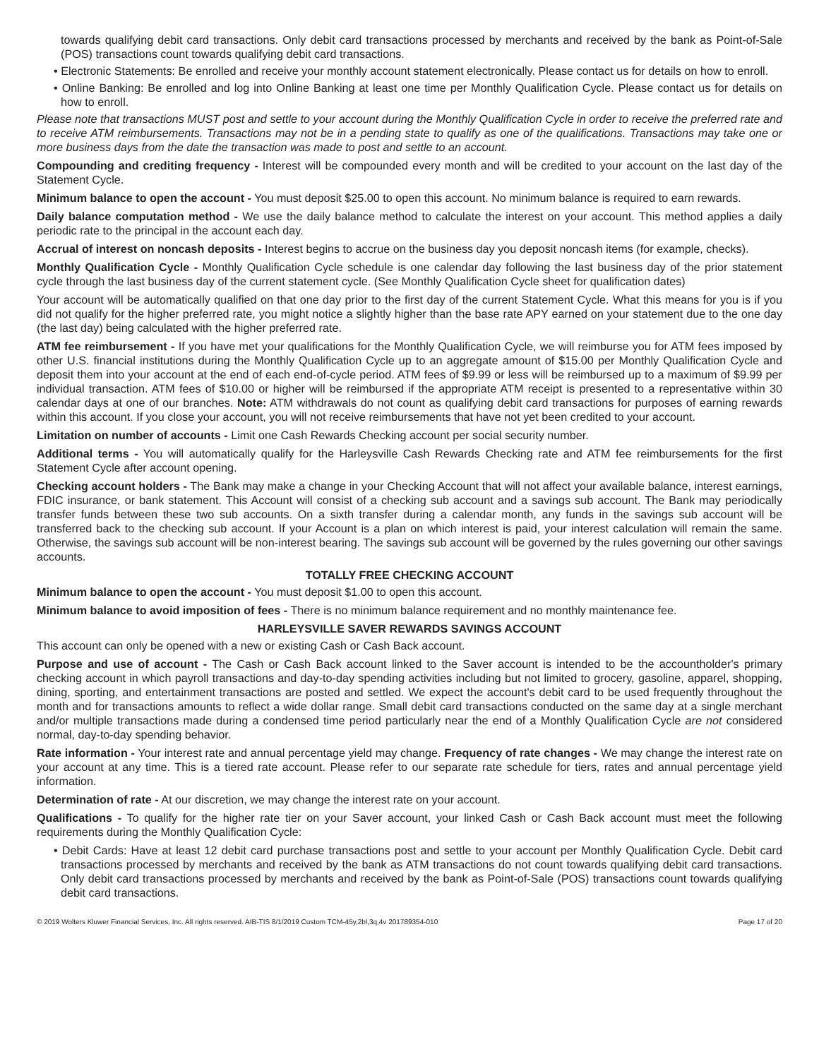towards qualifying debit card transactions. Only debit card transactions processed by merchants and received by the bank as Point-of-Sale (POS) transactions count towards qualifying debit card transactions.
• Electronic Statements: Be enrolled and receive your monthly account statement electronically. Please contact us for details on how to enroll.
• Online Banking: Be enrolled and log into Online Banking at least one time per Monthly Qualification Cycle. Please contact us for details on how to enroll.
Please note that transactions MUST post and settle to your account during the Monthly Qualification Cycle in order to receive the preferred rate and to receive ATM reimbursements. Transactions may not be in a pending state to qualify as one of the qualifications. Transactions may take one or more business days from the date the transaction was made to post and settle to an account.
Compounding and crediting frequency - Interest will be compounded every month and will be credited to your account on the last day of the Statement Cycle.
Minimum balance to open the account - You must deposit $25.00 to open this account. No minimum balance is required to earn rewards.
Daily balance computation method - We use the daily balance method to calculate the interest on your account. This method applies a daily periodic rate to the principal in the account each day.
Accrual of interest on noncash deposits - Interest begins to accrue on the business day you deposit noncash items (for example, checks).
Monthly Qualification Cycle - Monthly Qualification Cycle schedule is one calendar day following the last business day of the prior statement cycle through the last business day of the current statement cycle. (See Monthly Qualification Cycle sheet for qualification dates)
Your account will be automatically qualified on that one day prior to the first day of the current Statement Cycle. What this means for you is if you did not qualify for the higher preferred rate, you might notice a slightly higher than the base rate APY earned on your statement due to the one day (the last day) being calculated with the higher preferred rate.
ATM fee reimbursement - If you have met your qualifications for the Monthly Qualification Cycle, we will reimburse you for ATM fees imposed by other U.S. financial institutions during the Monthly Qualification Cycle up to an aggregate amount of $15.00 per Monthly Qualification Cycle and deposit them into your account at the end of each end-of-cycle period. ATM fees of $9.99 or less will be reimbursed up to a maximum of $9.99 per individual transaction. ATM fees of $10.00 or higher will be reimbursed if the appropriate ATM receipt is presented to a representative within 30 calendar days at one of our branches. Note: ATM withdrawals do not count as qualifying debit card transactions for purposes of earning rewards within this account. If you close your account, you will not receive reimbursements that have not yet been credited to your account.
Limitation on number of accounts - Limit one Cash Rewards Checking account per social security number.
Additional terms - You will automatically qualify for the Harleysville Cash Rewards Checking rate and ATM fee reimbursements for the first Statement Cycle after account opening.
Checking account holders - The Bank may make a change in your Checking Account that will not affect your available balance, interest earnings, FDIC insurance, or bank statement. This Account will consist of a checking sub account and a savings sub account. The Bank may periodically transfer funds between these two sub accounts. On a sixth transfer during a calendar month, any funds in the savings sub account will be transferred back to the checking sub account. If your Account is a plan on which interest is paid, your interest calculation will remain the same. Otherwise, the savings sub account will be non-interest bearing. The savings sub account will be governed by the rules governing our other savings accounts.
TOTALLY FREE CHECKING ACCOUNT
Minimum balance to open the account - You must deposit $1.00 to open this account.
Minimum balance to avoid imposition of fees - There is no minimum balance requirement and no monthly maintenance fee.
HARLEYSVILLE SAVER REWARDS SAVINGS ACCOUNT
This account can only be opened with a new or existing Cash or Cash Back account.
Purpose and use of account - The Cash or Cash Back account linked to the Saver account is intended to be the accountholder's primary checking account in which payroll transactions and day-to-day spending activities including but not limited to grocery, gasoline, apparel, shopping, dining, sporting, and entertainment transactions are posted and settled. We expect the account's debit card to be used frequently throughout the month and for transactions amounts to reflect a wide dollar range. Small debit card transactions conducted on the same day at a single merchant and/or multiple transactions made during a condensed time period particularly near the end of a Monthly Qualification Cycle are not considered normal, day-to-day spending behavior.
Rate information - Your interest rate and annual percentage yield may change. Frequency of rate changes - We may change the interest rate on your account at any time. This is a tiered rate account. Please refer to our separate rate schedule for tiers, rates and annual percentage yield information.
Determination of rate - At our discretion, we may change the interest rate on your account.
Qualifications - To qualify for the higher rate tier on your Saver account, your linked Cash or Cash Back account must meet the following requirements during the Monthly Qualification Cycle:
• Debit Cards: Have at least 12 debit card purchase transactions post and settle to your account per Monthly Qualification Cycle. Debit card transactions processed by merchants and received by the bank as ATM transactions do not count towards qualifying debit card transactions. Only debit card transactions processed by merchants and received by the bank as Point-of-Sale (POS) transactions count towards qualifying debit card transactions.
© 2019 Wolters Kluwer Financial Services, Inc. All rights reserved. AIB-TIS 8/1/2019 Custom TCM-45y,2bl,3q,4v 201789354-010 Page 17 of 20